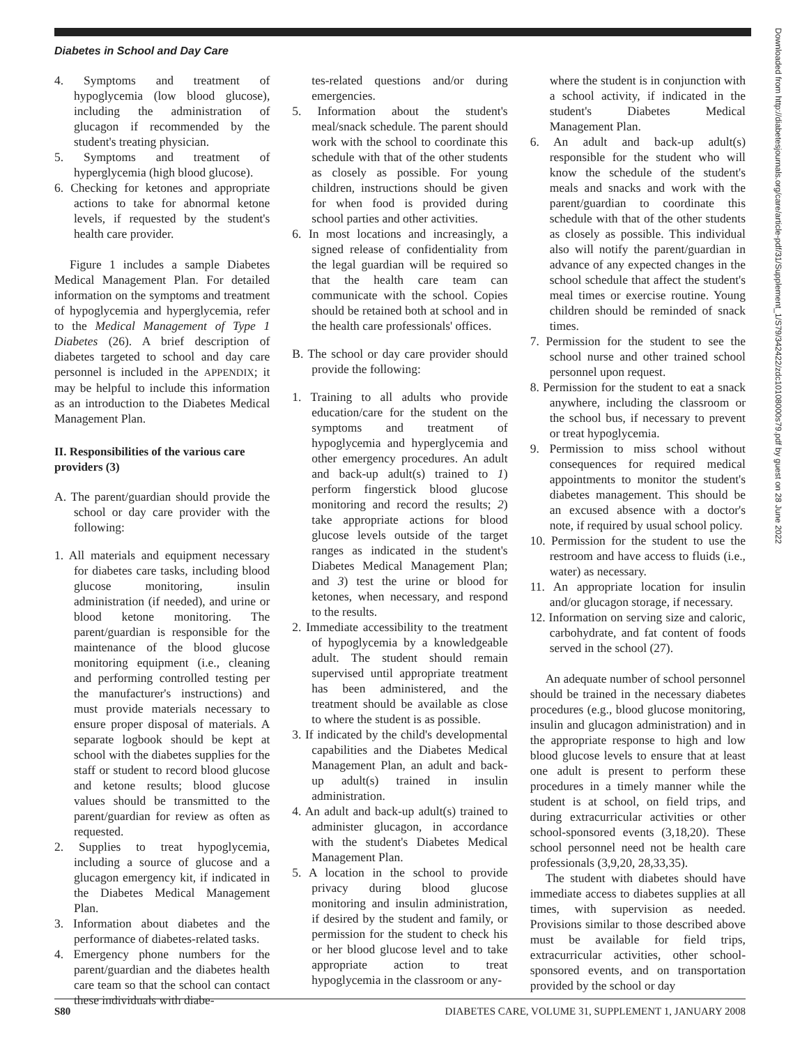Diabetes in School and Day Care
4. Symptoms and treatment of hypoglycemia (low blood glucose), including the administration of glucagon if recommended by the student's treating physician.
5. Symptoms and treatment of hyperglycemia (high blood glucose).
6. Checking for ketones and appropriate actions to take for abnormal ketone levels, if requested by the student's health care provider.
Figure 1 includes a sample Diabetes Medical Management Plan. For detailed information on the symptoms and treatment of hypoglycemia and hyperglycemia, refer to the Medical Management of Type 1 Diabetes (26). A brief description of diabetes targeted to school and day care personnel is included in the APPENDIX; it may be helpful to include this information as an introduction to the Diabetes Medical Management Plan.
II. Responsibilities of the various care providers (3)
A. The parent/guardian should provide the school or day care provider with the following:
1. All materials and equipment necessary for diabetes care tasks, including blood glucose monitoring, insulin administration (if needed), and urine or blood ketone monitoring. The parent/guardian is responsible for the maintenance of the blood glucose monitoring equipment (i.e., cleaning and performing controlled testing per the manufacturer's instructions) and must provide materials necessary to ensure proper disposal of materials. A separate logbook should be kept at school with the diabetes supplies for the staff or student to record blood glucose and ketone results; blood glucose values should be transmitted to the parent/guardian for review as often as requested.
2. Supplies to treat hypoglycemia, including a source of glucose and a glucagon emergency kit, if indicated in the Diabetes Medical Management Plan.
3. Information about diabetes and the performance of diabetes-related tasks.
4. Emergency phone numbers for the parent/guardian and the diabetes health care team so that the school can contact these individuals with diabe-
tes-related questions and/or during emergencies.
5. Information about the student's meal/snack schedule. The parent should work with the school to coordinate this schedule with that of the other students as closely as possible. For young children, instructions should be given for when food is provided during school parties and other activities.
6. In most locations and increasingly, a signed release of confidentiality from the legal guardian will be required so that the health care team can communicate with the school. Copies should be retained both at school and in the health care professionals' offices.
B. The school or day care provider should provide the following:
1. Training to all adults who provide education/care for the student on the symptoms and treatment of hypoglycemia and hyperglycemia and other emergency procedures. An adult and back-up adult(s) trained to 1) perform fingerstick blood glucose monitoring and record the results; 2) take appropriate actions for blood glucose levels outside of the target ranges as indicated in the student's Diabetes Medical Management Plan; and 3) test the urine or blood for ketones, when necessary, and respond to the results.
2. Immediate accessibility to the treatment of hypoglycemia by a knowledgeable adult. The student should remain supervised until appropriate treatment has been administered, and the treatment should be available as close to where the student is as possible.
3. If indicated by the child's developmental capabilities and the Diabetes Medical Management Plan, an adult and back-up adult(s) trained in insulin administration.
4. An adult and back-up adult(s) trained to administer glucagon, in accordance with the student's Diabetes Medical Management Plan.
5. A location in the school to provide privacy during blood glucose monitoring and insulin administration, if desired by the student and family, or permission for the student to check his or her blood glucose level and to take appropriate action to treat hypoglycemia in the classroom or any-
where the student is in conjunction with a school activity, if indicated in the student's Diabetes Medical Management Plan.
6. An adult and back-up adult(s) responsible for the student who will know the schedule of the student's meals and snacks and work with the parent/guardian to coordinate this schedule with that of the other students as closely as possible. This individual also will notify the parent/guardian in advance of any expected changes in the school schedule that affect the student's meal times or exercise routine. Young children should be reminded of snack times.
7. Permission for the student to see the school nurse and other trained school personnel upon request.
8. Permission for the student to eat a snack anywhere, including the classroom or the school bus, if necessary to prevent or treat hypoglycemia.
9. Permission to miss school without consequences for required medical appointments to monitor the student's diabetes management. This should be an excused absence with a doctor's note, if required by usual school policy.
10. Permission for the student to use the restroom and have access to fluids (i.e., water) as necessary.
11. An appropriate location for insulin and/or glucagon storage, if necessary.
12. Information on serving size and caloric, carbohydrate, and fat content of foods served in the school (27).
An adequate number of school personnel should be trained in the necessary diabetes procedures (e.g., blood glucose monitoring, insulin and glucagon administration) and in the appropriate response to high and low blood glucose levels to ensure that at least one adult is present to perform these procedures in a timely manner while the student is at school, on field trips, and during extracurricular activities or other school-sponsored events (3,18,20). These school personnel need not be health care professionals (3,9,20, 28,33,35).
The student with diabetes should have immediate access to diabetes supplies at all times, with supervision as needed. Provisions similar to those described above must be available for field trips, extracurricular activities, other school-sponsored events, and on transportation provided by the school or day
Downloaded from http://diabetesjournals.org/care/article-pdf/31/Supplement_1/S79/342422/zdc10108000s79.pdf by guest on 28 June 2022
S80 DIABETES CARE, VOLUME 31, SUPPLEMENT 1, JANUARY 2008